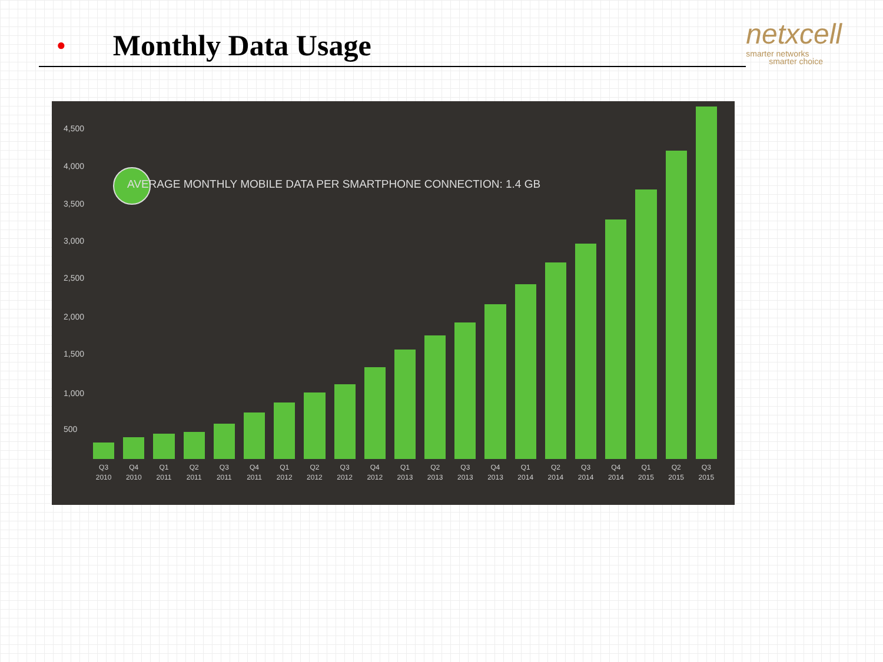● Monthly Data Usage
netxcell
smarter networks
smarter choice
4,500
4,000
3,500
3,000
2,500
2,000
1,500
1,000
500
AVERAGE MONTHLY MOBILE DATA PER SMARTPHONE CONNECTION: 1.4 GB
Q3 2010
Q4 2010
Q1 2011
Q2 2011
Q3 2011
Q4 2011
Q1 2012
Q2 2012
Q3 2012
Q4 2012
Q1 2013
Q2 2013
Q3 2013
Q4 2013
Q1 2014
Q2 2014
Q3 2014
Q4 2014
Q1 2015
Q2 2015
Q3 2015